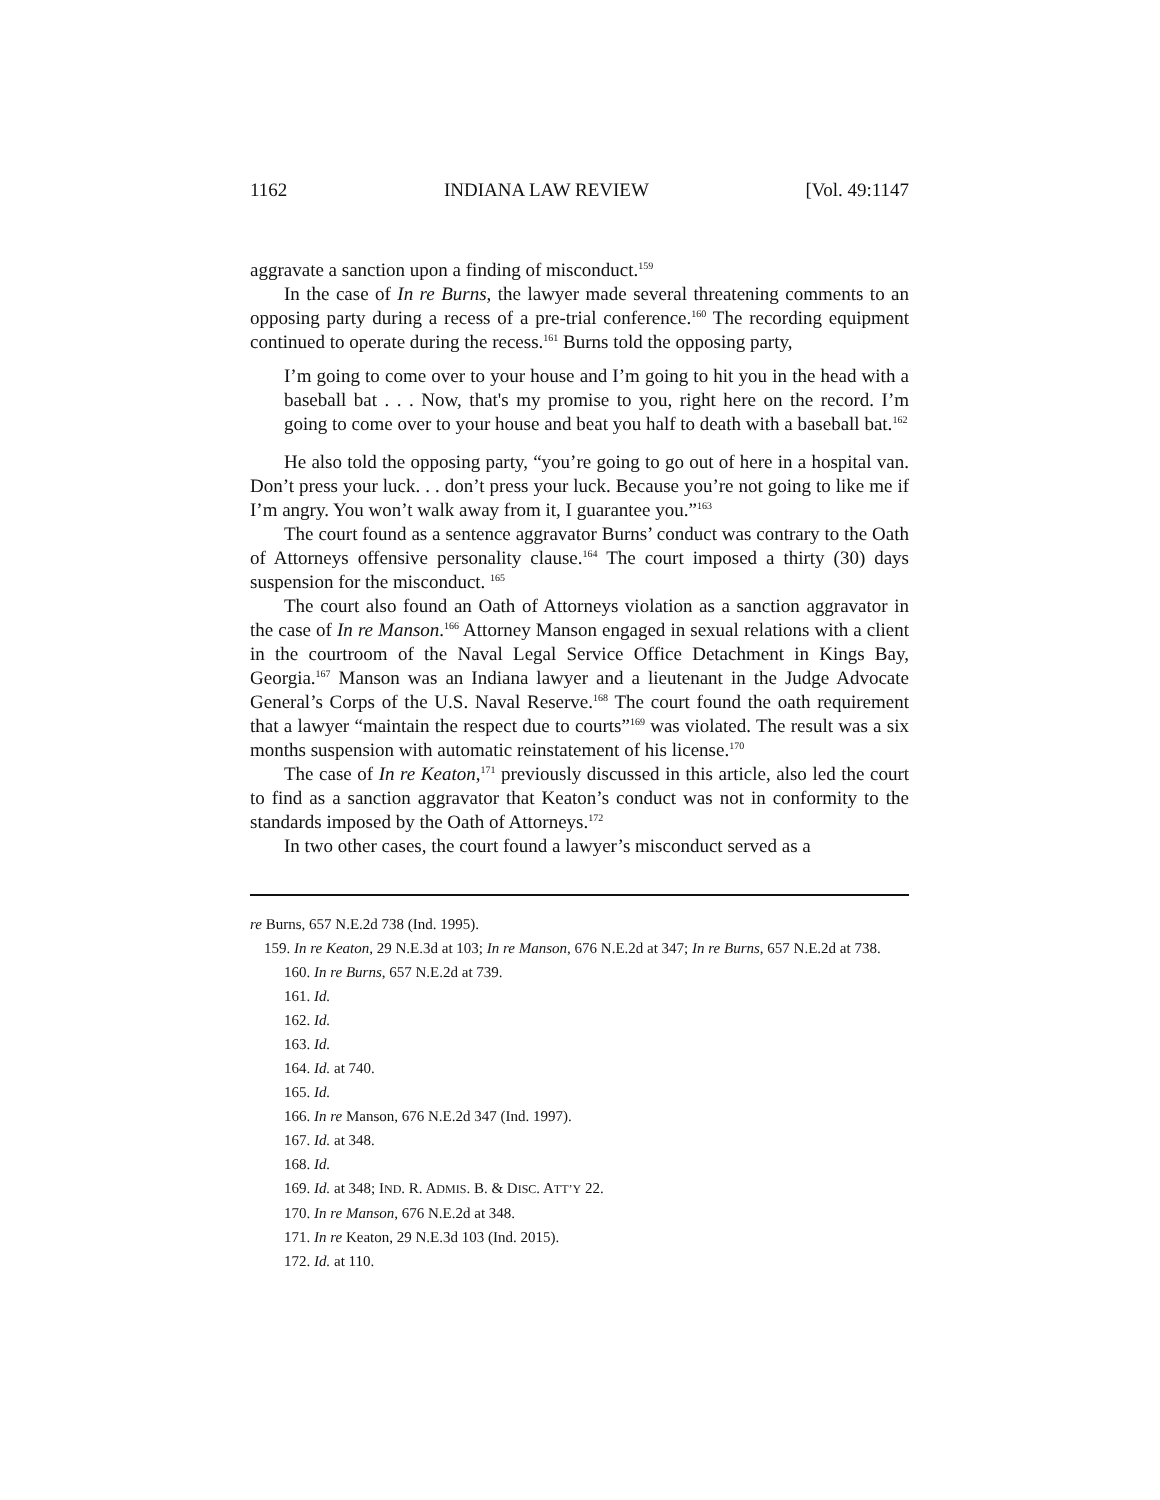1162 INDIANA LAW REVIEW [Vol. 49:1147
aggravate a sanction upon a finding of misconduct.<sup>159</sup>
In the case of In re Burns, the lawyer made several threatening comments to an opposing party during a recess of a pre-trial conference.<sup>160</sup> The recording equipment continued to operate during the recess.<sup>161</sup> Burns told the opposing party,
I’m going to come over to your house and I’m going to hit you in the head with a baseball bat . . . Now, that's my promise to you, right here on the record. I’m going to come over to your house and beat you half to death with a baseball bat.<sup>162</sup>
He also told the opposing party, “you’re going to go out of here in a hospital van. Don’t press your luck. . . don’t press your luck. Because you’re not going to like me if I’m angry. You won’t walk away from it, I guarantee you.”<sup>163</sup>
The court found as a sentence aggravator Burns’ conduct was contrary to the Oath of Attorneys offensive personality clause.<sup>164</sup> The court imposed a thirty (30) days suspension for the misconduct. <sup>165</sup>
The court also found an Oath of Attorneys violation as a sanction aggravator in the case of In re Manson.<sup>166</sup> Attorney Manson engaged in sexual relations with a client in the courtroom of the Naval Legal Service Office Detachment in Kings Bay, Georgia.<sup>167</sup> Manson was an Indiana lawyer and a lieutenant in the Judge Advocate General’s Corps of the U.S. Naval Reserve.<sup>168</sup> The court found the oath requirement that a lawyer “maintain the respect due to courts”<sup>169</sup> was violated. The result was a six months suspension with automatic reinstatement of his license.<sup>170</sup>
The case of In re Keaton,<sup>171</sup> previously discussed in this article, also led the court to find as a sanction aggravator that Keaton’s conduct was not in conformity to the standards imposed by the Oath of Attorneys.<sup>172</sup>
In two other cases, the court found a lawyer’s misconduct served as a
re Burns, 657 N.E.2d 738 (Ind. 1995).
159. In re Keaton, 29 N.E.3d at 103; In re Manson, 676 N.E.2d at 347; In re Burns, 657 N.E.2d at 738.
160. In re Burns, 657 N.E.2d at 739.
161. Id.
162. Id.
163. Id.
164. Id. at 740.
165. Id.
166. In re Manson, 676 N.E.2d 347 (Ind. 1997).
167. Id. at 348.
168. Id.
169. Id. at 348; IND. R. ADMIS. B. & DISC. ATT’Y 22.
170. In re Manson, 676 N.E.2d at 348.
171. In re Keaton, 29 N.E.3d 103 (Ind. 2015).
172. Id. at 110.